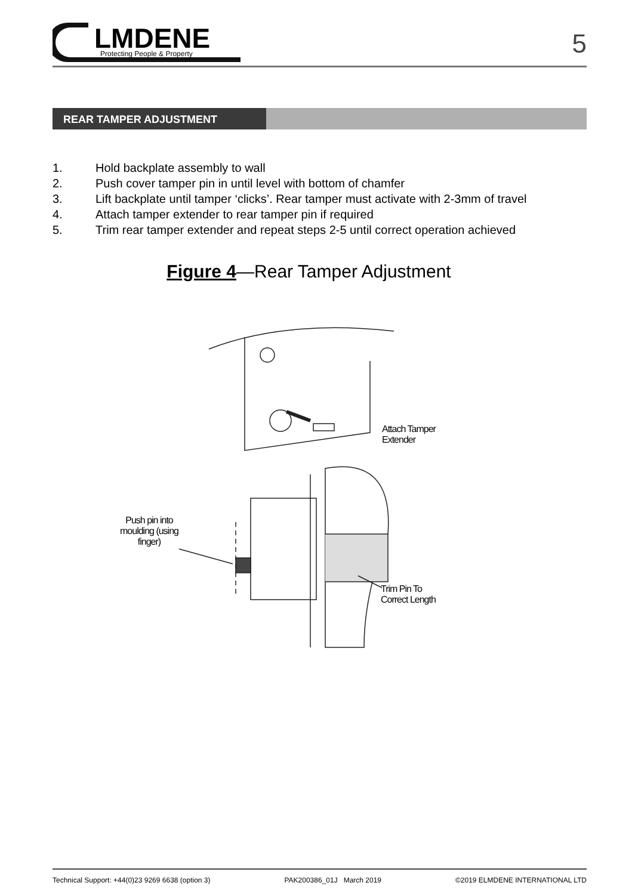LMDENE
Protecting People & Property
5
REAR TAMPER ADJUSTMENT
1. Hold backplate assembly to wall
2. Push cover tamper pin in until level with bottom of chamfer
3. Lift backplate until tamper ‘clicks’. Rear tamper must activate with 2-3mm of travel
4. Attach tamper extender to rear tamper pin if required
5. Trim rear tamper extender and repeat steps 2-5 until correct operation achieved
Figure 4—Rear Tamper Adjustment
Attach Tamper
Extender
Push pin into moulding (using finger)
Trim Pin To
Correct Length
Technical Support: +44(0)23 9269 6638 (option 3) PAK200386_01J March 2019 ©2019 ELMDENE INTERNATIONAL LTD